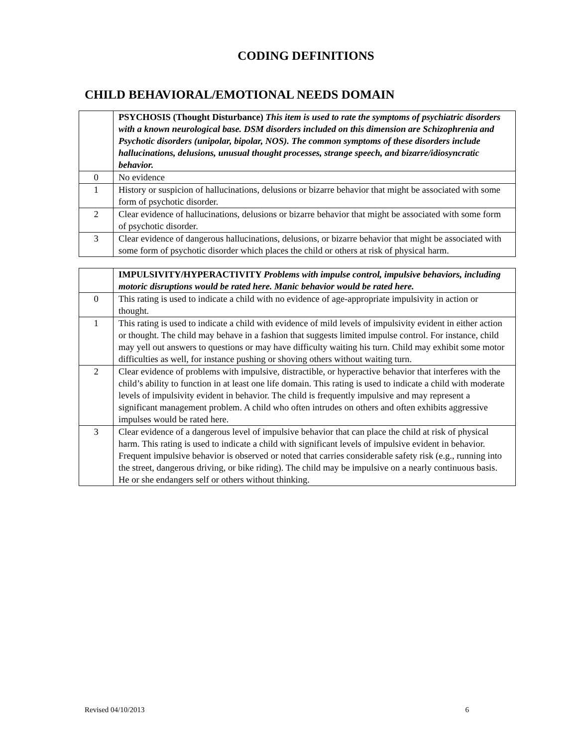CODING DEFINITIONS
CHILD BEHAVIORAL/EMOTIONAL NEEDS DOMAIN
| | PSYCHOSIS (Thought Disturbance) This item is used to rate the symptoms of psychiatric disorders with a known neurological base. DSM disorders included on this dimension are Schizophrenia and Psychotic disorders (unipolar, bipolar, NOS). The common symptoms of these disorders include hallucinations, delusions, unusual thought processes, strange speech, and bizarre/idiosyncratic behavior. |
| 0 | No evidence |
| 1 | History or suspicion of hallucinations, delusions or bizarre behavior that might be associated with some form of psychotic disorder. |
| 2 | Clear evidence of hallucinations, delusions or bizarre behavior that might be associated with some form of psychotic disorder. |
| 3 | Clear evidence of dangerous hallucinations, delusions, or bizarre behavior that might be associated with some form of psychotic disorder which places the child or others at risk of physical harm. |
| | IMPULSIVITY/HYPERACTIVITY Problems with impulse control, impulsive behaviors, including motoric disruptions would be rated here. Manic behavior would be rated here. |
| 0 | This rating is used to indicate a child with no evidence of age-appropriate impulsivity in action or thought. |
| 1 | This rating is used to indicate a child with evidence of mild levels of impulsivity evident in either action or thought. The child may behave in a fashion that suggests limited impulse control. For instance, child may yell out answers to questions or may have difficulty waiting his turn. Child may exhibit some motor difficulties as well, for instance pushing or shoving others without waiting turn. |
| 2 | Clear evidence of problems with impulsive, distractible, or hyperactive behavior that interferes with the child’s ability to function in at least one life domain. This rating is used to indicate a child with moderate levels of impulsivity evident in behavior. The child is frequently impulsive and may represent a significant management problem. A child who often intrudes on others and often exhibits aggressive impulses would be rated here. |
| 3 | Clear evidence of a dangerous level of impulsive behavior that can place the child at risk of physical harm. This rating is used to indicate a child with significant levels of impulsive evident in behavior. Frequent impulsive behavior is observed or noted that carries considerable safety risk (e.g., running into the street, dangerous driving, or bike riding). The child may be impulsive on a nearly continuous basis. He or she endangers self or others without thinking. |
Revised 04/10/2013 6